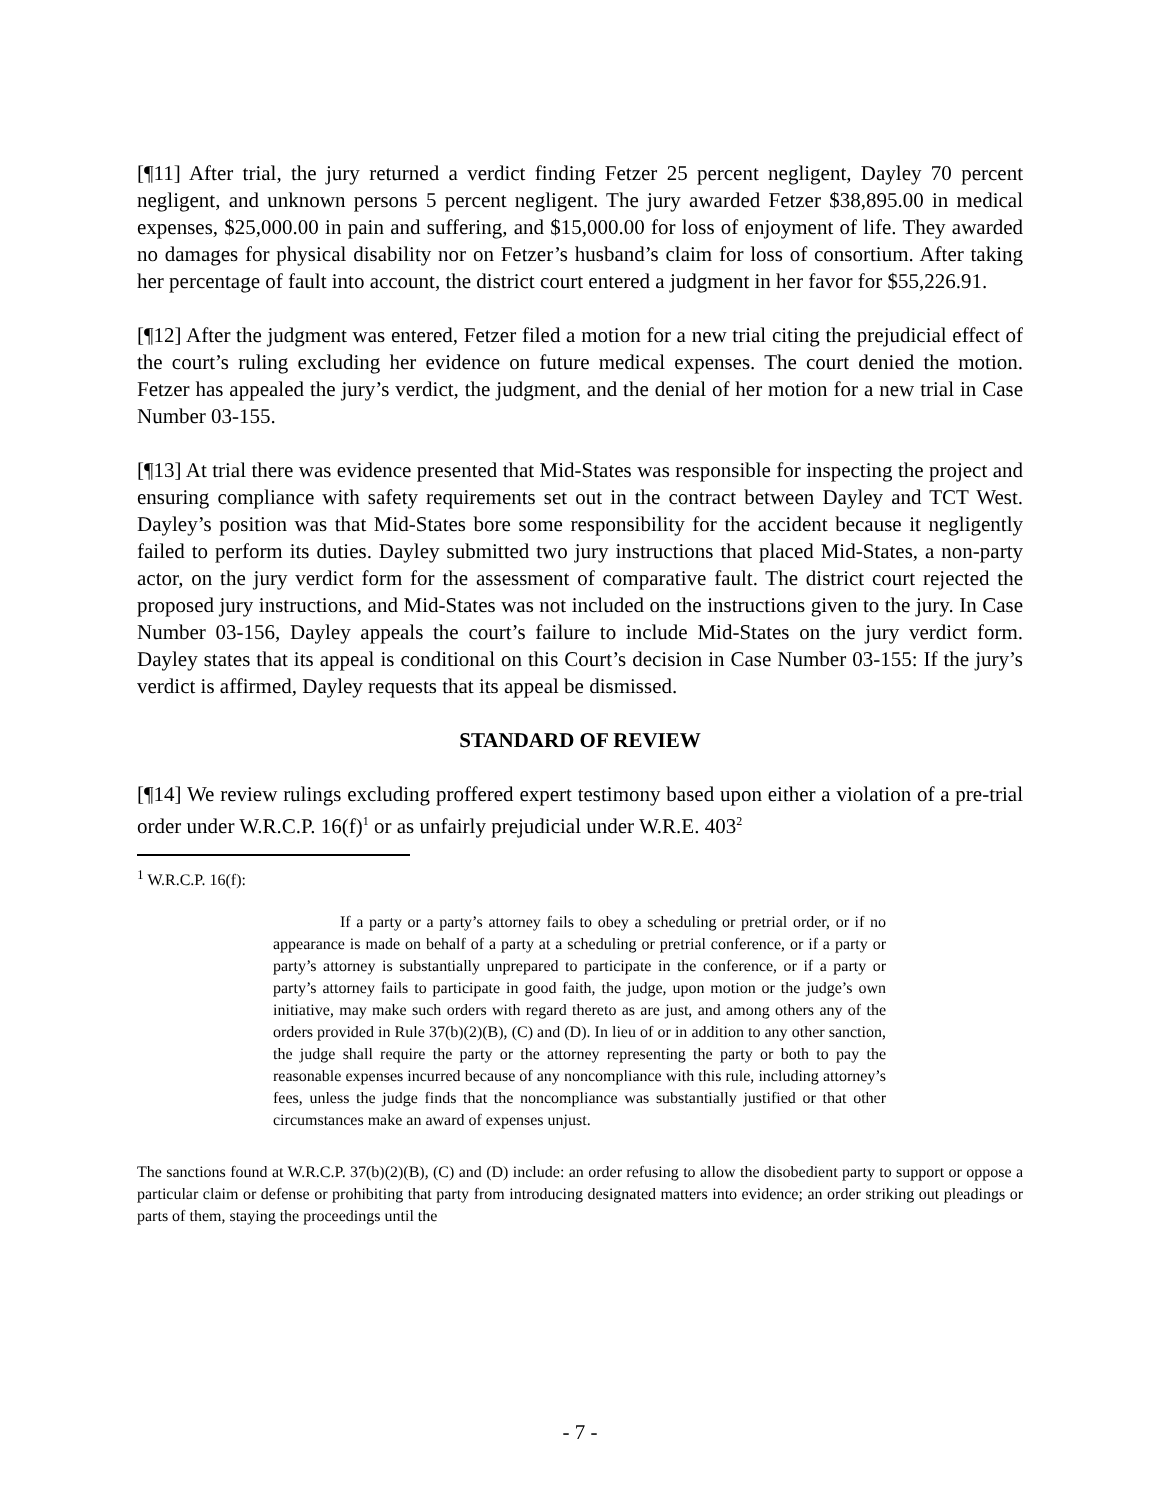[¶11] After trial, the jury returned a verdict finding Fetzer 25 percent negligent, Dayley 70 percent negligent, and unknown persons 5 percent negligent. The jury awarded Fetzer $38,895.00 in medical expenses, $25,000.00 in pain and suffering, and $15,000.00 for loss of enjoyment of life. They awarded no damages for physical disability nor on Fetzer’s husband’s claim for loss of consortium. After taking her percentage of fault into account, the district court entered a judgment in her favor for $55,226.91.
[¶12] After the judgment was entered, Fetzer filed a motion for a new trial citing the prejudicial effect of the court’s ruling excluding her evidence on future medical expenses. The court denied the motion. Fetzer has appealed the jury’s verdict, the judgment, and the denial of her motion for a new trial in Case Number 03-155.
[¶13] At trial there was evidence presented that Mid-States was responsible for inspecting the project and ensuring compliance with safety requirements set out in the contract between Dayley and TCT West. Dayley’s position was that Mid-States bore some responsibility for the accident because it negligently failed to perform its duties. Dayley submitted two jury instructions that placed Mid-States, a non-party actor, on the jury verdict form for the assessment of comparative fault. The district court rejected the proposed jury instructions, and Mid-States was not included on the instructions given to the jury. In Case Number 03-156, Dayley appeals the court’s failure to include Mid-States on the jury verdict form. Dayley states that its appeal is conditional on this Court’s decision in Case Number 03-155: If the jury’s verdict is affirmed, Dayley requests that its appeal be dismissed.
STANDARD OF REVIEW
[¶14] We review rulings excluding proffered expert testimony based upon either a violation of a pre-trial order under W.R.C.P. 16(f)<sup>1</sup> or as unfairly prejudicial under W.R.E. 403<sup>2</sup>
<sup>1</sup> W.R.C.P. 16(f):
If a party or a party’s attorney fails to obey a scheduling or pretrial order, or if no appearance is made on behalf of a party at a scheduling or pretrial conference, or if a party or party’s attorney is substantially unprepared to participate in the conference, or if a party or party’s attorney fails to participate in good faith, the judge, upon motion or the judge’s own initiative, may make such orders with regard thereto as are just, and among others any of the orders provided in Rule 37(b)(2)(B), (C) and (D). In lieu of or in addition to any other sanction, the judge shall require the party or the attorney representing the party or both to pay the reasonable expenses incurred because of any noncompliance with this rule, including attorney’s fees, unless the judge finds that the noncompliance was substantially justified or that other circumstances make an award of expenses unjust.
The sanctions found at W.R.C.P. 37(b)(2)(B), (C) and (D) include: an order refusing to allow the disobedient party to support or oppose a particular claim or defense or prohibiting that party from introducing designated matters into evidence; an order striking out pleadings or parts of them, staying the proceedings until the
- 7 -